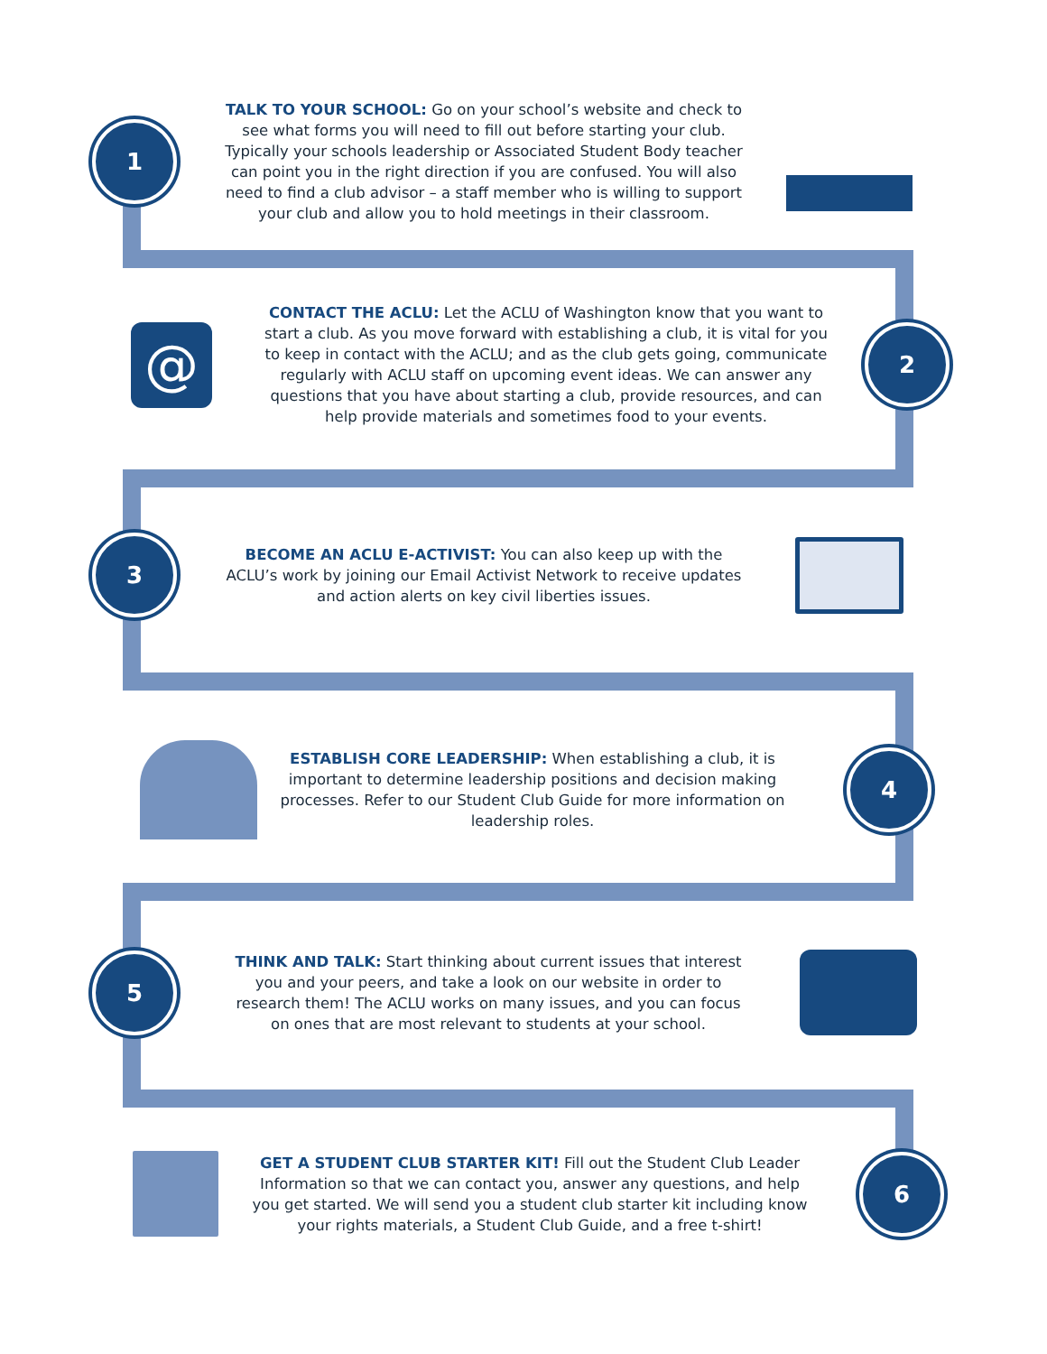1
TALK TO YOUR SCHOOL: Go on your school’s website and check to see what forms you will need to fill out before starting your club. Typically your schools leadership or Associated Student Body teacher can point you in the right direction if you are confused. You will also need to find a club advisor – a staff member who is willing to support your club and allow you to hold meetings in their classroom.
@
CONTACT THE ACLU: Let the ACLU of Washington know that you want to start a club. As you move forward with establishing a club, it is vital for you to keep in contact with the ACLU; and as the club gets going, communicate regularly with ACLU staff on upcoming event ideas. We can answer any questions that you have about starting a club, provide resources, and can help provide materials and sometimes food to your events.
2
3
BECOME AN ACLU E-ACTIVIST: You can also keep up with the ACLU’s work by joining our Email Activist Network to receive updates and action alerts on key civil liberties issues.
ESTABLISH CORE LEADERSHIP: When establishing a club, it is important to determine leadership positions and decision making processes. Refer to our Student Club Guide for more information on leadership roles.
4
5
THINK AND TALK: Start thinking about current issues that interest you and your peers, and take a look on our website in order to research them! The ACLU works on many issues, and you can focus on ones that are most relevant to students at your school.
GET A STUDENT CLUB STARTER KIT! Fill out the Student Club Leader Information so that we can contact you, answer any questions, and help you get started. We will send you a student club starter kit including know your rights materials, a Student Club Guide, and a free t-shirt!
6